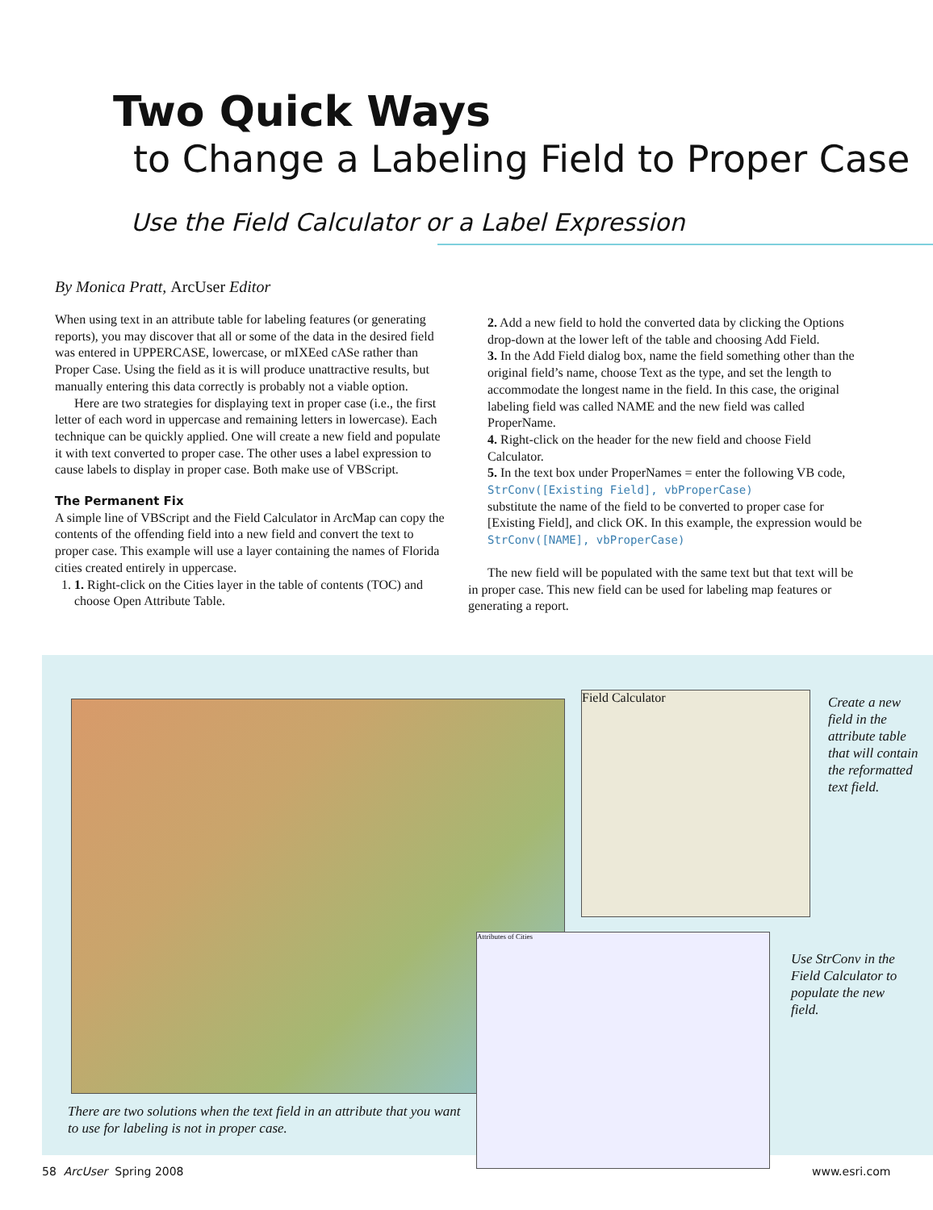Two Quick Ways
to Change a Labeling Field to Proper Case
Use the Field Calculator or a Label Expression
By Monica Pratt, ArcUser Editor
When using text in an attribute table for labeling features (or generating reports), you may discover that all or some of the data in the desired field was entered in UPPERCASE, lowercase, or mIXEed cASe rather than Proper Case. Using the field as it is will produce unattractive results, but manually entering this data correctly is probably not a viable option.
Here are two strategies for displaying text in proper case (i.e., the first letter of each word in uppercase and remaining letters in lowercase). Each technique can be quickly applied. One will create a new field and populate it with text converted to proper case. The other uses a label expression to cause labels to display in proper case. Both make use of VBScript.
The Permanent Fix
A simple line of VBScript and the Field Calculator in ArcMap can copy the contents of the offending field into a new field and convert the text to proper case. This example will use a layer containing the names of Florida cities created entirely in uppercase.
1. 1. Right-click on the Cities layer in the table of contents (TOC) and choose Open Attribute Table.
2. Add a new field to hold the converted data by clicking the Options drop-down at the lower left of the table and choosing Add Field.
3. In the Add Field dialog box, name the field something other than the original field’s name, choose Text as the type, and set the length to accommodate the longest name in the field. In this case, the original labeling field was called NAME and the new field was called ProperName.
4. Right-click on the header for the new field and choose Field Calculator.
5. In the text box under ProperNames = enter the following VB code,
StrConv([Existing Field], vbProperCase)
substitute the name of the field to be converted to proper case for [Existing Field], and click OK. In this example, the expression would be
StrConv([NAME], vbProperCase)
The new field will be populated with the same text but that text will be in proper case. This new field can be used for labeling map features or generating a report.
Field Calculator
Attributes of Cities
Create a new field in the attribute table that will contain the reformatted text field.
Use StrConv in the Field Calculator to populate the new field.
There are two solutions when the text field in an attribute that you want to use for labeling is not in proper case.
58 ArcUser Spring 2008 www.esri.com